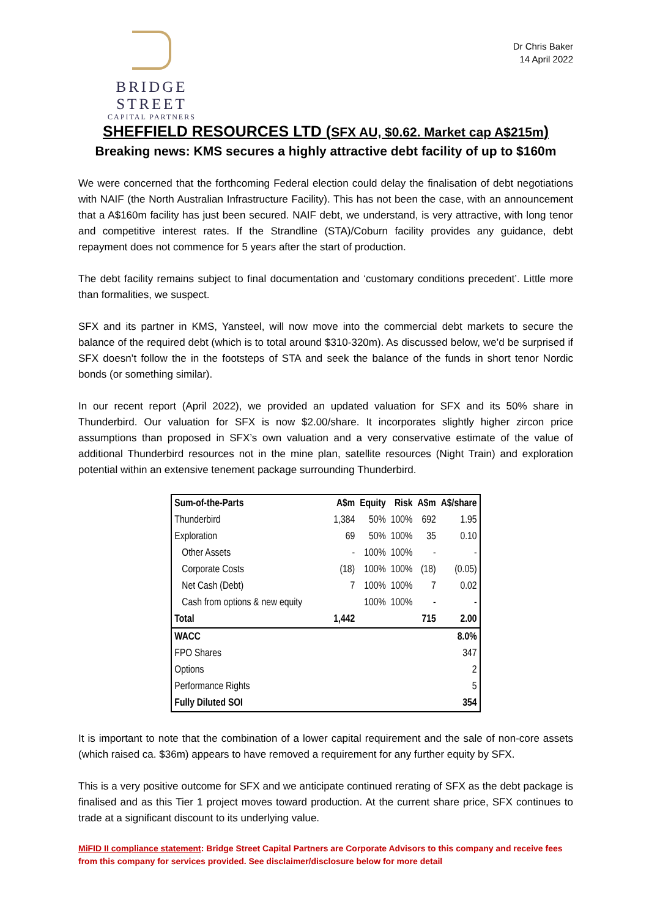BRIDGE STREET
CAPITAL PARTNERS
Dr Chris Baker
14 April 2022
SHEFFIELD RESOURCES LTD (SFX AU, $0.62. Market cap A$215m)
Breaking news: KMS secures a highly attractive debt facility of up to $160m
We were concerned that the forthcoming Federal election could delay the finalisation of debt negotiations with NAIF (the North Australian Infrastructure Facility). This has not been the case, with an announcement that a A$160m facility has just been secured. NAIF debt, we understand, is very attractive, with long tenor and competitive interest rates. If the Strandline (STA)/Coburn facility provides any guidance, debt repayment does not commence for 5 years after the start of production.
The debt facility remains subject to final documentation and ‘customary conditions precedent’. Little more than formalities, we suspect.
SFX and its partner in KMS, Yansteel, will now move into the commercial debt markets to secure the balance of the required debt (which is to total around $310-320m). As discussed below, we’d be surprised if SFX doesn’t follow the in the footsteps of STA and seek the balance of the funds in short tenor Nordic bonds (or something similar).
In our recent report (April 2022), we provided an updated valuation for SFX and its 50% share in Thunderbird. Our valuation for SFX is now $2.00/share. It incorporates slightly higher zircon price assumptions than proposed in SFX’s own valuation and a very conservative estimate of the value of additional Thunderbird resources not in the mine plan, satellite resources (Night Train) and exploration potential within an extensive tenement package surrounding Thunderbird.
| Sum-of-the-Parts | A$m | Equity | Risk | A$m | A$/share |
| --- | --- | --- | --- | --- | --- |
| Thunderbird | 1,384 | 50% | 100% | 692 | 1.95 |
| Exploration | 69 | 50% | 100% | 35 | 0.10 |
| Other Assets | - | 100% | 100% | - | - |
| Corporate Costs | (18) | 100% | 100% | (18) | (0.05) |
| Net Cash (Debt) | 7 | 100% | 100% | 7 | 0.02 |
| Cash from options & new equity | | 100% | 100% | - | - |
| Total | 1,442 | | | 715 | 2.00 |
| WACC | | | | | 8.0% |
| FPO Shares | | | | | 347 |
| Options | | | | | 2 |
| Performance Rights | | | | | 5 |
| Fully Diluted SOI | | | | | 354 |
It is important to note that the combination of a lower capital requirement and the sale of non-core assets (which raised ca. $36m) appears to have removed a requirement for any further equity by SFX.
This is a very positive outcome for SFX and we anticipate continued rerating of SFX as the debt package is finalised and as this Tier 1 project moves toward production. At the current share price, SFX continues to trade at a significant discount to its underlying value.
MiFID II compliance statement: Bridge Street Capital Partners are Corporate Advisors to this company and receive fees from this company for services provided. See disclaimer/disclosure below for more detail